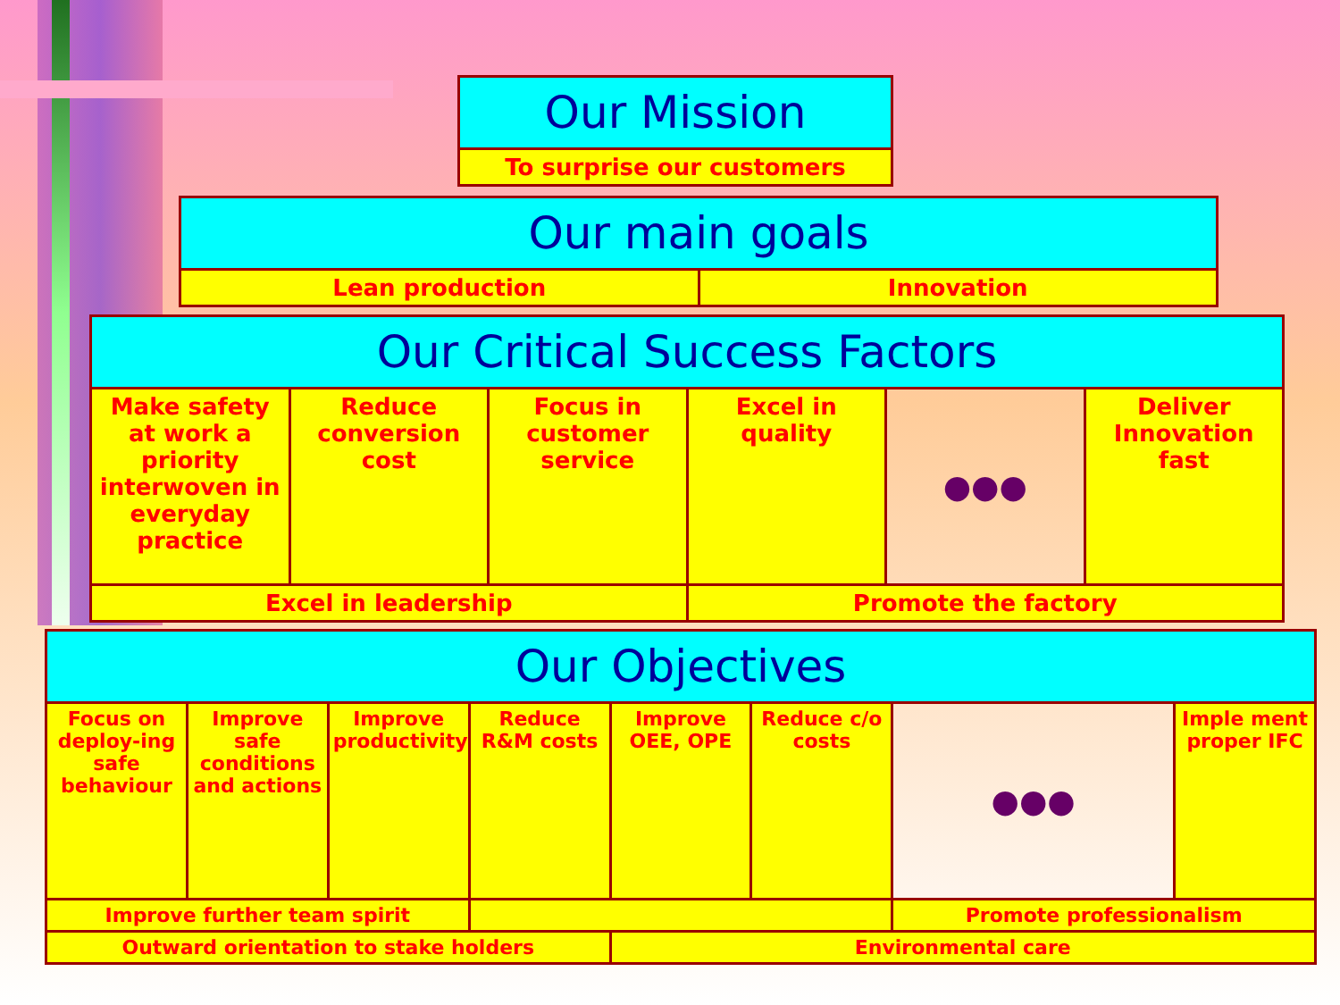| Our Mission |
| To surprise our customers |
| Our main goals | |
| Lean production | Innovation |
| Our Critical Success Factors | | | | | |
| Make safety at work a priority interwoven in everyday practice | Reduce conversion cost | Focus in customer service | Excel in quality | ●●● | Deliver Innovation fast |
| Excel in leadership | | | Promote the factory | | |
| Our Objectives | | | | | | | |
| Focus on deploy-ing safe behaviour | Improve safe conditions and actions | Improve productivity | Reduce R&M costs | Improve OEE, OPE | Reduce c/o costs | ●●● | Imple ment proper IFC |
| Improve further team spirit | | | | | | Promote professionalism | |
| Outward orientation to stake holders | | | | Environmental care | | | |